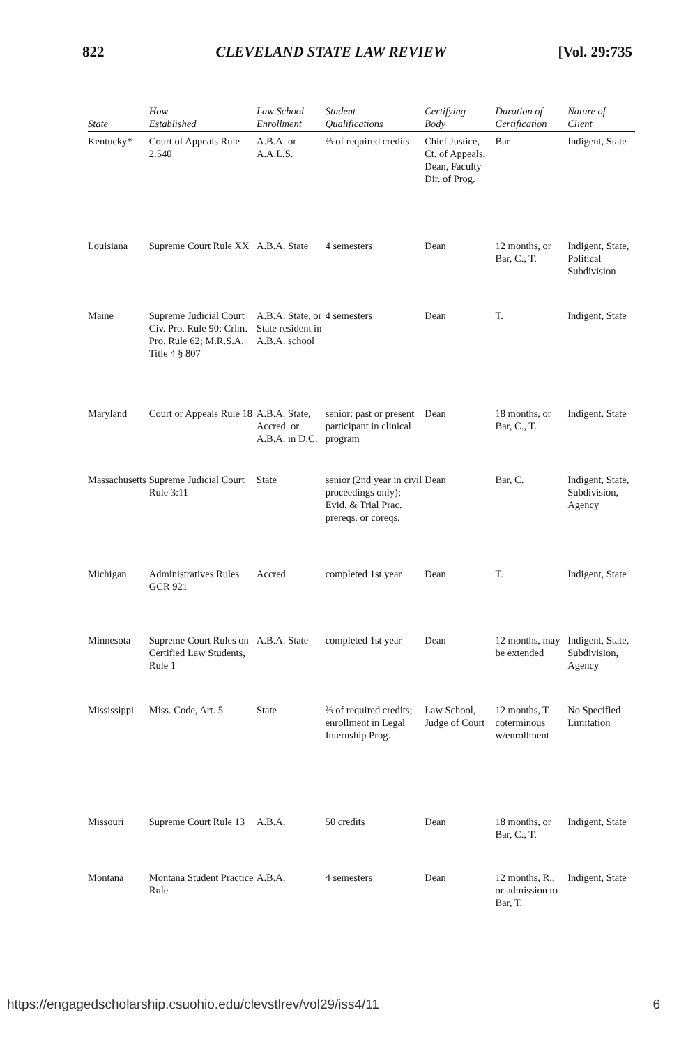822 CLEVELAND STATE LAW REVIEW [Vol. 29:735
| State | How Established | Law School Enrollment | Student Qualifications | Certifying Body | Duration of Certification | Nature of Client |
| --- | --- | --- | --- | --- | --- | --- |
| Kentucky* | Court of Appeals Rule 2.540 | A.B.A. or A.A.L.S. | ⅔ of required credits | Chief Justice, Ct. of Appeals, Dean, Faculty Dir. of Prog. | Bar | Indigent, State |
| Louisiana | Supreme Court Rule XX | A.B.A. State | 4 semesters | Dean | 12 months, or Bar, C., T. | Indigent, State, Political Subdivision |
| Maine | Supreme Judicial Court Civ. Pro. Rule 90; Crim. Pro. Rule 62; M.R.S.A. Title 4 § 807 | A.B.A. State, or State resident in A.B.A. school | 4 semesters | Dean | T. | Indigent, State |
| Maryland | Court or Appeals Rule 18 | A.B.A. State, Accred. or A.B.A. in D.C. | senior; past or present participant in clinical program | Dean | 18 months, or Bar, C., T. | Indigent, State |
| Massachusetts | Supreme Judicial Court Rule 3:11 | State | senior (2nd year in civil proceedings only); Evid. & Trial Prac. prereqs. or coreqs. | Dean | Bar, C. | Indigent, State, Subdivision, Agency |
| Michigan | Administratives Rules GCR 921 | Accred. | completed 1st year | Dean | T. | Indigent, State |
| Minnesota | Supreme Court Rules on Certified Law Students, Rule 1 | A.B.A. State | completed 1st year | Dean | 12 months, may be extended | Indigent, State, Subdivision, Agency |
| Mississippi | Miss. Code, Art. 5 | State | ⅔ of required credits; enrollment in Legal Internship Prog. | Law School, Judge of Court | 12 months, T. coterminous w/enrollment | No Specified Limitation |
| Missouri | Supreme Court Rule 13 | A.B.A. | 50 credits | Dean | 18 months, or Bar, C., T. | Indigent, State |
| Montana | Montana Student Practice Rule | A.B.A. | 4 semesters | Dean | 12 months, R., or admission to Bar, T. | Indigent, State |
https://engagedscholarship.csuohio.edu/clevstlrev/vol29/iss4/11 6